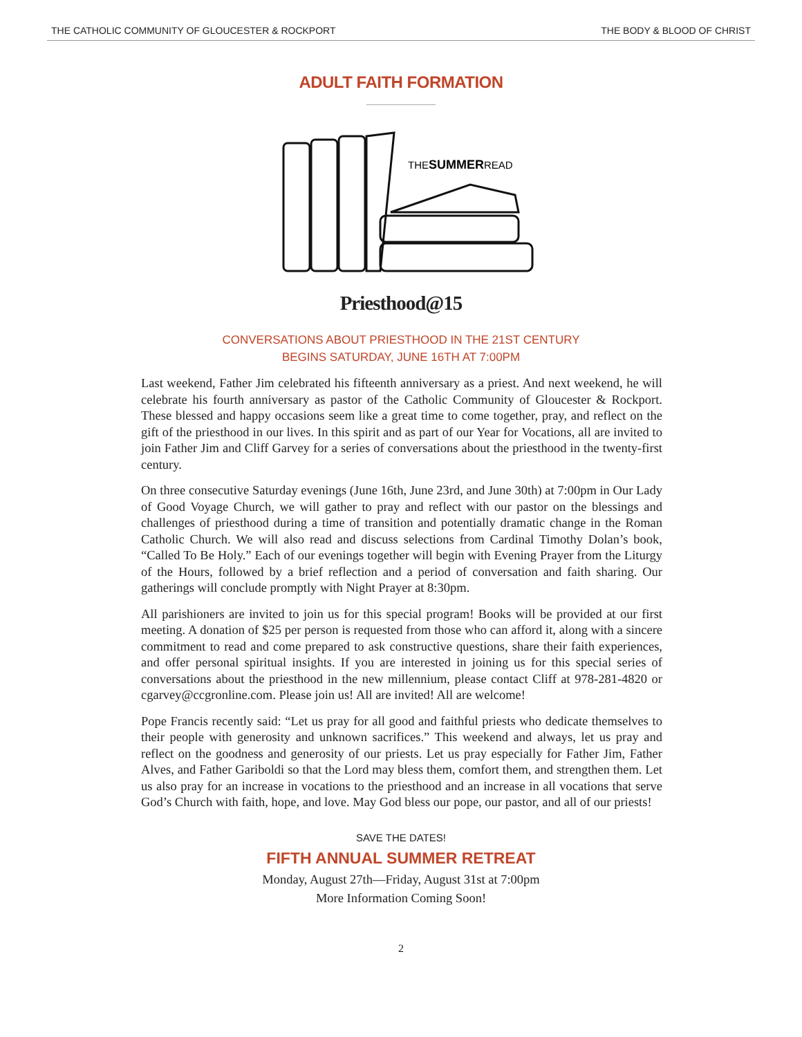THE CATHOLIC COMMUNITY OF GLOUCESTER & ROCKPORT THE BODY & BLOOD OF CHRIST
ADULT FAITH FORMATION
THESUMMERREAD
Priesthood@15
CONVERSATIONS ABOUT PRIESTHOOD IN THE 21ST CENTURY
BEGINS SATURDAY, JUNE 16TH AT 7:00PM
Last weekend, Father Jim celebrated his fifteenth anniversary as a priest. And next weekend, he will celebrate his fourth anniversary as pastor of the Catholic Community of Gloucester & Rockport. These blessed and happy occasions seem like a great time to come together, pray, and reflect on the gift of the priesthood in our lives. In this spirit and as part of our Year for Vocations, all are invited to join Father Jim and Cliff Garvey for a series of conversations about the priesthood in the twenty-first century.
On three consecutive Saturday evenings (June 16th, June 23rd, and June 30th) at 7:00pm in Our Lady of Good Voyage Church, we will gather to pray and reflect with our pastor on the blessings and challenges of priesthood during a time of transition and potentially dramatic change in the Roman Catholic Church. We will also read and discuss selections from Cardinal Timothy Dolan’s book, “Called To Be Holy.” Each of our evenings together will begin with Evening Prayer from the Liturgy of the Hours, followed by a brief reflection and a period of conversation and faith sharing. Our gatherings will conclude promptly with Night Prayer at 8:30pm.
All parishioners are invited to join us for this special program! Books will be provided at our first meeting. A donation of $25 per person is requested from those who can afford it, along with a sincere commitment to read and come prepared to ask constructive questions, share their faith experiences, and offer personal spiritual insights. If you are interested in joining us for this special series of conversations about the priesthood in the new millennium, please contact Cliff at 978-281-4820 or cgarvey@ccgronline.com. Please join us! All are invited! All are welcome!
Pope Francis recently said: “Let us pray for all good and faithful priests who dedicate themselves to their people with generosity and unknown sacrifices.” This weekend and always, let us pray and reflect on the goodness and generosity of our priests. Let us pray especially for Father Jim, Father Alves, and Father Gariboldi so that the Lord may bless them, comfort them, and strengthen them. Let us also pray for an increase in vocations to the priesthood and an increase in all vocations that serve God’s Church with faith, hope, and love. May God bless our pope, our pastor, and all of our priests!
SAVE THE DATES!
FIFTH ANNUAL SUMMER RETREAT
Monday, August 27th—Friday, August 31st at 7:00pm
More Information Coming Soon!
2